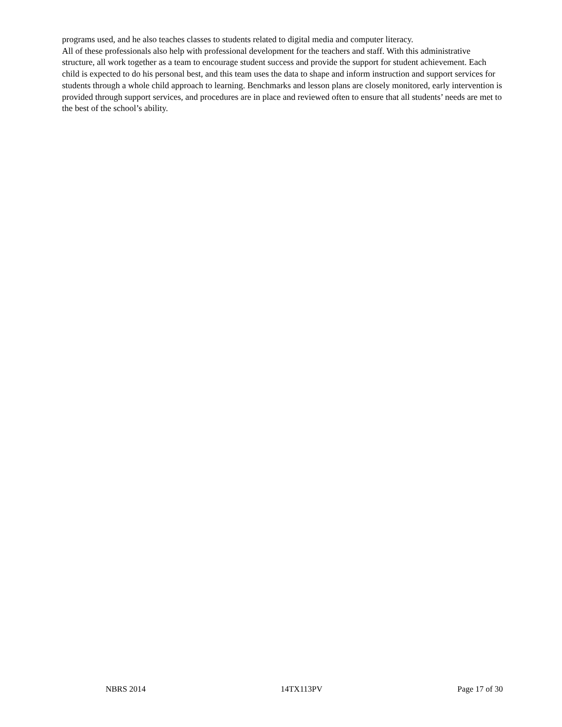programs used, and he also teaches classes to students related to digital media and computer literacy.
All of these professionals also help with professional development for the teachers and staff. With this administrative structure, all work together as a team to encourage student success and provide the support for student achievement. Each child is expected to do his personal best, and this team uses the data to shape and inform instruction and support services for students through a whole child approach to learning. Benchmarks and lesson plans are closely monitored, early intervention is provided through support services, and procedures are in place and reviewed often to ensure that all students’ needs are met to the best of the school’s ability.
NBRS 2014 14TX113PV Page 17 of 30